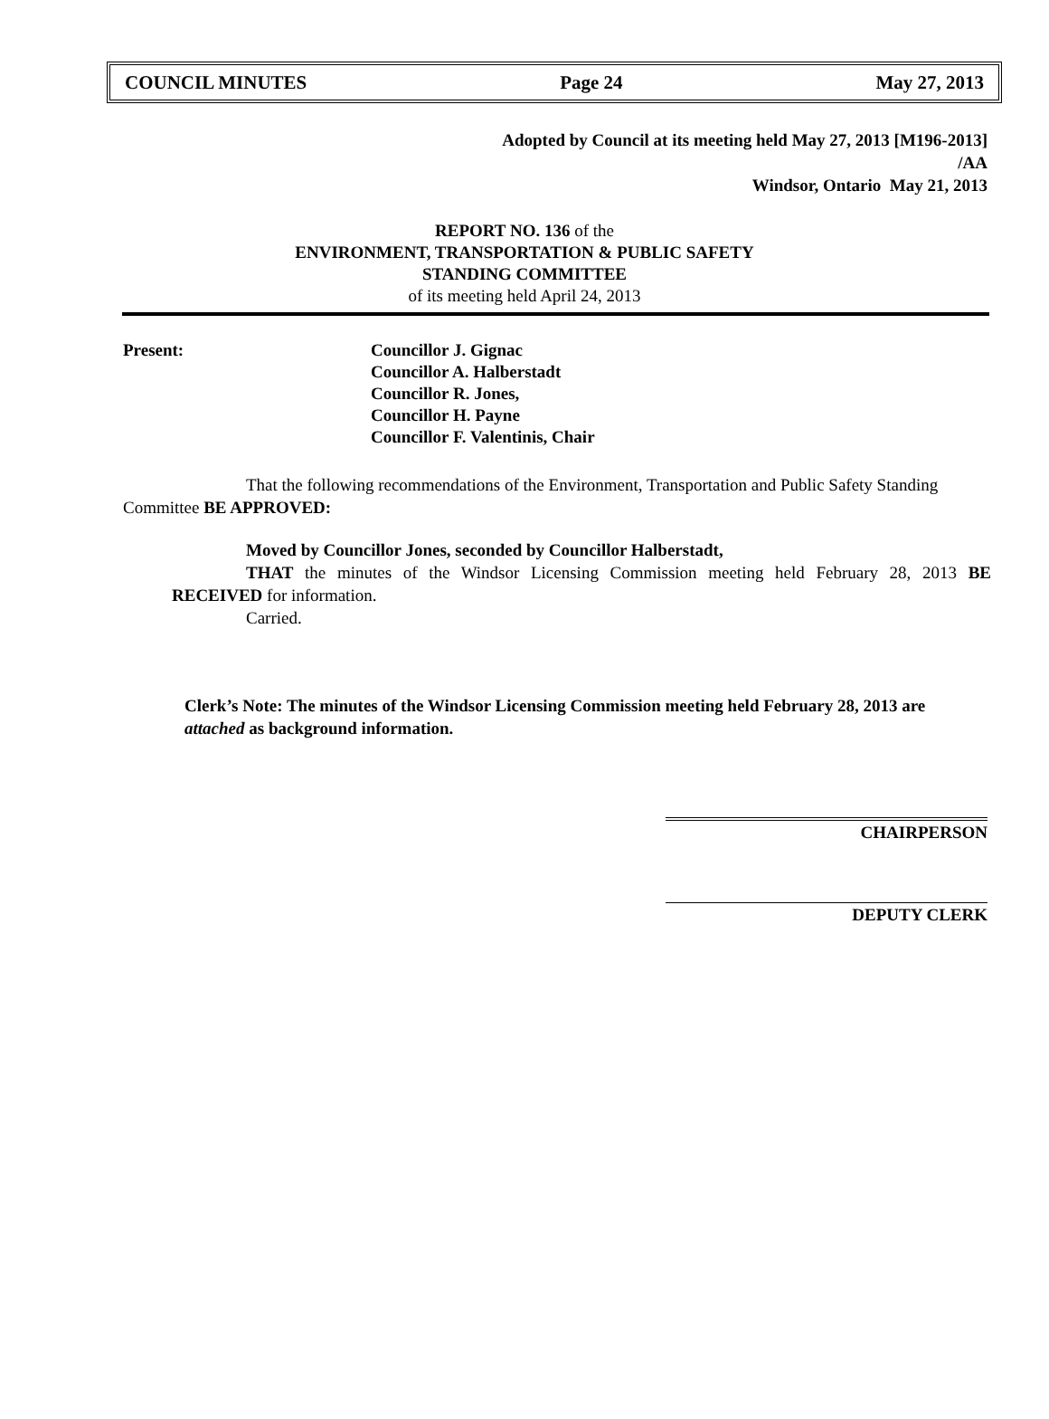COUNCIL MINUTES Page 24 May 27, 2013
Adopted by Council at its meeting held May 27, 2013 [M196-2013]
/AA
Windsor, Ontario May 21, 2013
REPORT NO. 136 of the
ENVIRONMENT, TRANSPORTATION & PUBLIC SAFETY
STANDING COMMITTEE
of its meeting held April 24, 2013
Present: Councillor J. Gignac
Councillor A. Halberstadt
Councillor R. Jones,
Councillor H. Payne
Councillor F. Valentinis, Chair
That the following recommendations of the Environment, Transportation and Public Safety Standing Committee BE APPROVED:
Moved by Councillor Jones, seconded by Councillor Halberstadt,
THAT the minutes of the Windsor Licensing Commission meeting held February 28, 2013 BE RECEIVED for information.
Carried.
Clerk’s Note: The minutes of the Windsor Licensing Commission meeting held February 28, 2013 are attached as background information.
CHAIRPERSON
DEPUTY CLERK